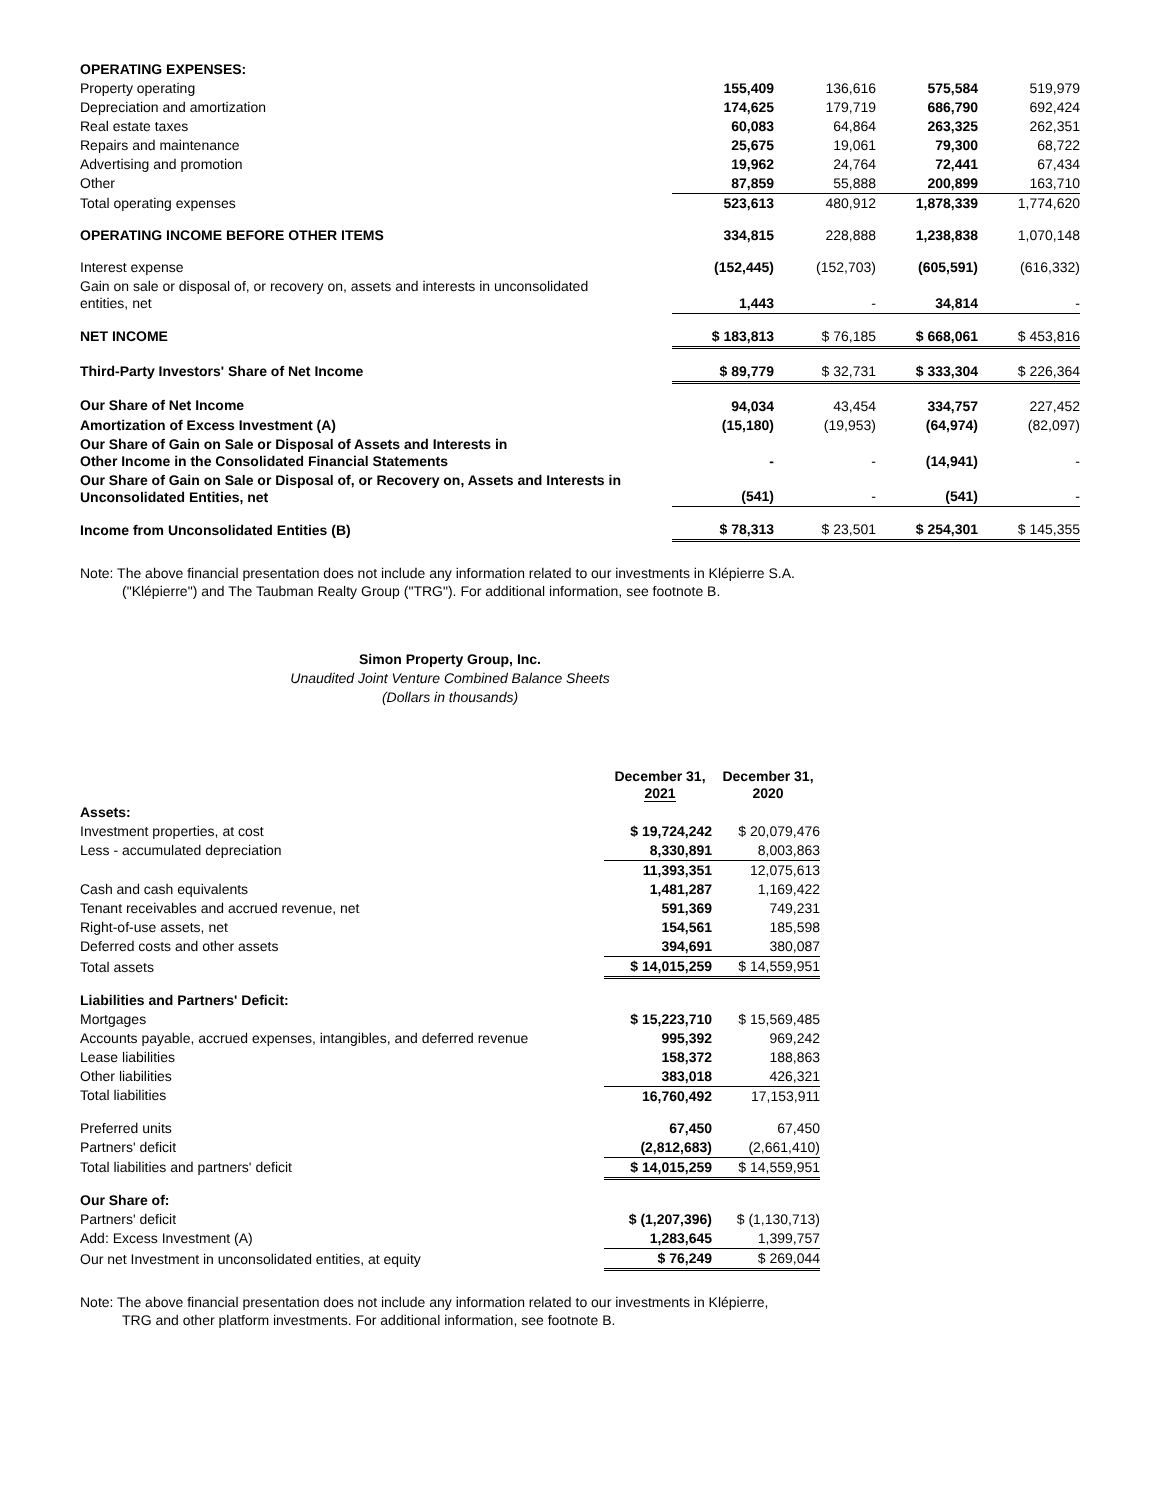| OPERATING EXPENSES: | | | | |
| Property operating | 155,409 | 136,616 | 575,584 | 519,979 |
| Depreciation and amortization | 174,625 | 179,719 | 686,790 | 692,424 |
| Real estate taxes | 60,083 | 64,864 | 263,325 | 262,351 |
| Repairs and maintenance | 25,675 | 19,061 | 79,300 | 68,722 |
| Advertising and promotion | 19,962 | 24,764 | 72,441 | 67,434 |
| Other | 87,859 | 55,888 | 200,899 | 163,710 |
| Total operating expenses | 523,613 | 480,912 | 1,878,339 | 1,774,620 |
| OPERATING INCOME BEFORE OTHER ITEMS | 334,815 | 228,888 | 1,238,838 | 1,070,148 |
| Interest expense | (152,445) | (152,703) | (605,591) | (616,332) |
| Gain on sale or disposal of, or recovery on, assets and interests in unconsolidated entities, net | 1,443 | - | 34,814 | - |
| NET INCOME | $ 183,813 | $ 76,185 | $ 668,061 | $ 453,816 |
| Third-Party Investors' Share of Net Income | $ 89,779 | $ 32,731 | $ 333,304 | $ 226,364 |
| Our Share of Net Income | 94,034 | 43,454 | 334,757 | 227,452 |
| Amortization of Excess Investment (A) | (15,180) | (19,953) | (64,974) | (82,097) |
| Our Share of Gain on Sale or Disposal of Assets and Interests in Other Income in the Consolidated Financial Statements | - | - | (14,941) | - |
| Our Share of Gain on Sale or Disposal of, or Recovery on, Assets and Interests in Unconsolidated Entities, net | (541) | - | (541) | - |
| Income from Unconsolidated Entities (B) | $ 78,313 | $ 23,501 | $ 254,301 | $ 145,355 |
Note: The above financial presentation does not include any information related to our investments in Klépierre S.A.
("Klépierre") and The Taubman Realty Group ("TRG"). For additional information, see footnote B.
Simon Property Group, Inc.
Unaudited Joint Venture Combined Balance Sheets
(Dollars in thousands)
| | December 31, 2021 | December 31, 2020 |
| Assets: | | |
| Investment properties, at cost | $ 19,724,242 | $ 20,079,476 |
| Less - accumulated depreciation | 8,330,891 | 8,003,863 |
| | 11,393,351 | 12,075,613 |
| Cash and cash equivalents | 1,481,287 | 1,169,422 |
| Tenant receivables and accrued revenue, net | 591,369 | 749,231 |
| Right-of-use assets, net | 154,561 | 185,598 |
| Deferred costs and other assets | 394,691 | 380,087 |
| Total assets | $ 14,015,259 | $ 14,559,951 |
| Liabilities and Partners' Deficit: | | |
| Mortgages | $ 15,223,710 | $ 15,569,485 |
| Accounts payable, accrued expenses, intangibles, and deferred revenue | 995,392 | 969,242 |
| Lease liabilities | 158,372 | 188,863 |
| Other liabilities | 383,018 | 426,321 |
| Total liabilities | 16,760,492 | 17,153,911 |
| Preferred units | 67,450 | 67,450 |
| Partners' deficit | (2,812,683) | (2,661,410) |
| Total liabilities and partners' deficit | $ 14,015,259 | $ 14,559,951 |
| Our Share of: | | |
| Partners' deficit | $ (1,207,396) | $ (1,130,713) |
| Add: Excess Investment (A) | 1,283,645 | 1,399,757 |
| Our net Investment in unconsolidated entities, at equity | $ 76,249 | $ 269,044 |
Note: The above financial presentation does not include any information related to our investments in Klépierre,
TRG and other platform investments. For additional information, see footnote B.